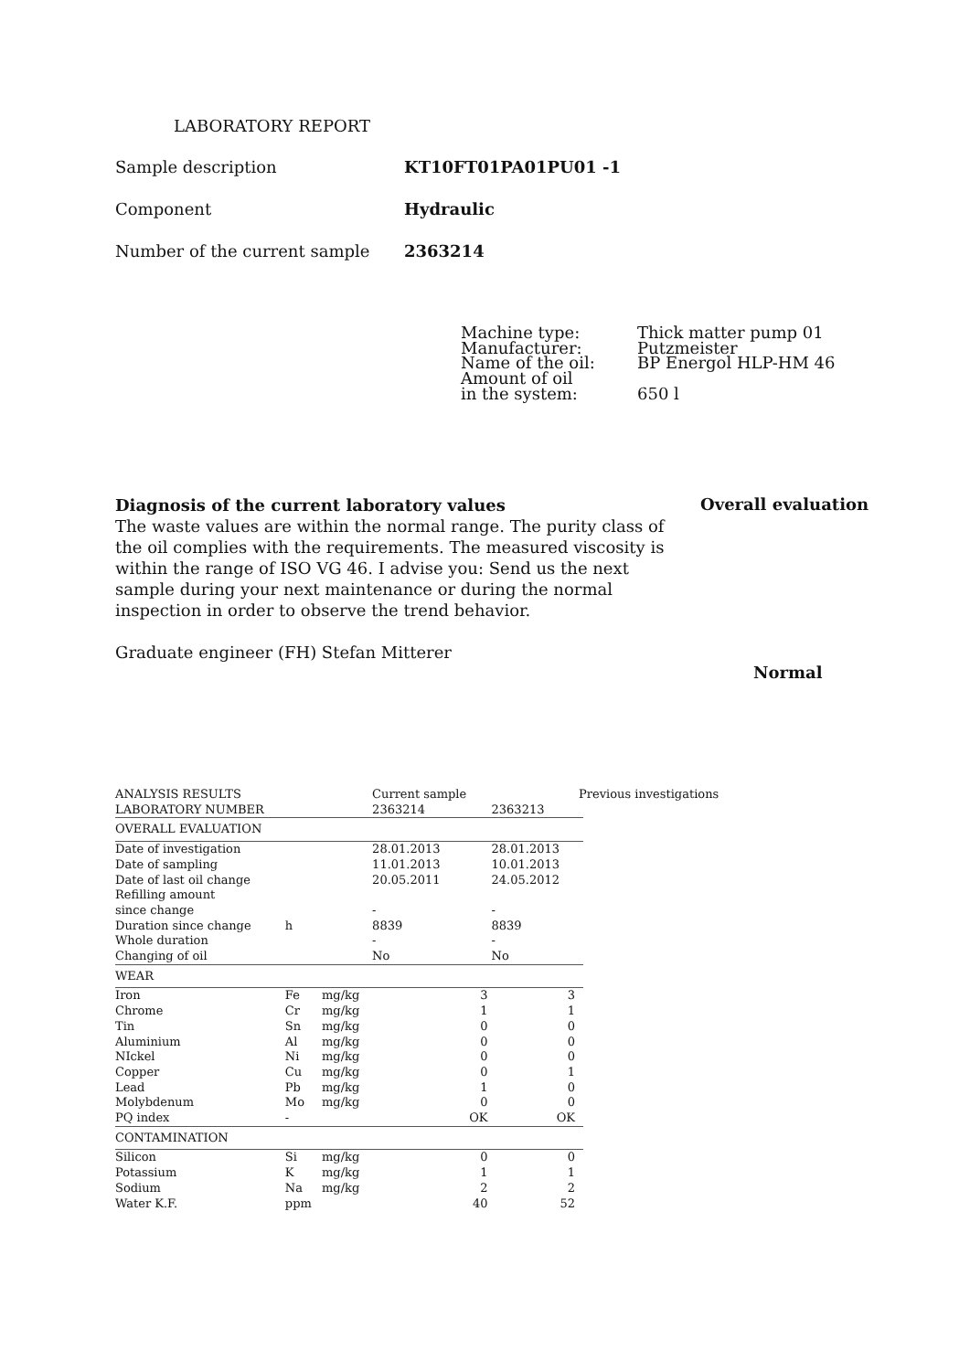LABORATORY REPORT
Sample description KT10FT01PA01PU01 -1
Component Hydraulic
Number of the current sample 2363214
| Machine type: | Thick matter pump 01 |
| Manufacturer: | Putzmeister |
| Name of the oil: | BP Energol HLP-HM 46 |
| Amount of oil | |
| in the system: | 650 l |
Diagnosis of the current laboratory values
The waste values are within the normal range. The purity class of the oil complies with the requirements. The measured viscosity is within the range of ISO VG 46. I advise you: Send us the next sample during your next maintenance or during the normal inspection in order to observe the trend behavior.
Graduate engineer (FH) Stefan Mitterer
Overall evaluation
Normal
| ANALYSIS RESULTS LABORATORY NUMBER | | | Current sample 2363214 | 2363213 | Previous investigations |
| OVERALL EVALUATION | | | | | |
| Date of investigation | | | 28.01.2013 | 28.01.2013 | |
| Date of sampling | | | 11.01.2013 | 10.01.2013 | |
| Date of last oil change | | | 20.05.2011 | 24.05.2012 | |
| Refilling amount since change | | | - | - | |
| Duration since change | h | | 8839 | 8839 | |
| Whole duration | | | - | - | |
| Changing of oil | | | No | No | |
| WEAR | | | | | |
| Iron | Fe | mg/kg | 3 | 3 | |
| Chrome | Cr | mg/kg | 1 | 1 | |
| Tin | Sn | mg/kg | 0 | 0 | |
| Aluminium | Al | mg/kg | 0 | 0 | |
| NIckel | Ni | mg/kg | 0 | 0 | |
| Copper | Cu | mg/kg | 0 | 1 | |
| Lead | Pb | mg/kg | 1 | 0 | |
| Molybdenum | Mo | mg/kg | 0 | 0 | |
| PQ index | - | | OK | OK | |
| CONTAMINATION | | | | | |
| Silicon | Si | mg/kg | 0 | 0 | |
| Potassium | K | mg/kg | 1 | 1 | |
| Sodium | Na | mg/kg | 2 | 2 | |
| Water K.F. | ppm | | 40 | 52 | |